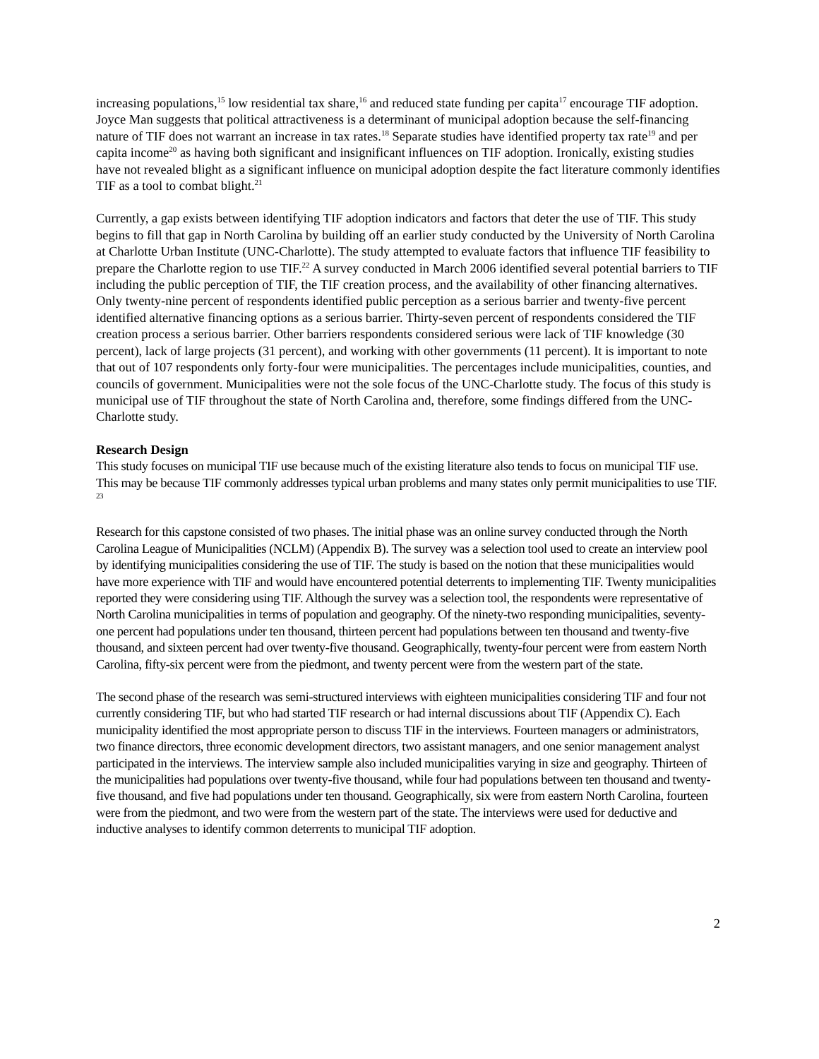increasing populations,<sup>15</sup> low residential tax share,<sup>16</sup> and reduced state funding per capita<sup>17</sup> encourage TIF adoption. Joyce Man suggests that political attractiveness is a determinant of municipal adoption because the self-financing nature of TIF does not warrant an increase in tax rates.<sup>18</sup> Separate studies have identified property tax rate<sup>19</sup> and per capita income<sup>20</sup> as having both significant and insignificant influences on TIF adoption. Ironically, existing studies have not revealed blight as a significant influence on municipal adoption despite the fact literature commonly identifies TIF as a tool to combat blight.<sup>21</sup>
Currently, a gap exists between identifying TIF adoption indicators and factors that deter the use of TIF. This study begins to fill that gap in North Carolina by building off an earlier study conducted by the University of North Carolina at Charlotte Urban Institute (UNC-Charlotte). The study attempted to evaluate factors that influence TIF feasibility to prepare the Charlotte region to use TIF.<sup>22</sup> A survey conducted in March 2006 identified several potential barriers to TIF including the public perception of TIF, the TIF creation process, and the availability of other financing alternatives. Only twenty-nine percent of respondents identified public perception as a serious barrier and twenty-five percent identified alternative financing options as a serious barrier. Thirty-seven percent of respondents considered the TIF creation process a serious barrier. Other barriers respondents considered serious were lack of TIF knowledge (30 percent), lack of large projects (31 percent), and working with other governments (11 percent). It is important to note that out of 107 respondents only forty-four were municipalities. The percentages include municipalities, counties, and councils of government. Municipalities were not the sole focus of the UNC-Charlotte study. The focus of this study is municipal use of TIF throughout the state of North Carolina and, therefore, some findings differed from the UNC-Charlotte study.
Research Design
This study focuses on municipal TIF use because much of the existing literature also tends to focus on municipal TIF use. This may be because TIF commonly addresses typical urban problems and many states only permit municipalities to use TIF. <sup>23</sup>
Research for this capstone consisted of two phases. The initial phase was an online survey conducted through the North Carolina League of Municipalities (NCLM) (Appendix B). The survey was a selection tool used to create an interview pool by identifying municipalities considering the use of TIF. The study is based on the notion that these municipalities would have more experience with TIF and would have encountered potential deterrents to implementing TIF. Twenty municipalities reported they were considering using TIF. Although the survey was a selection tool, the respondents were representative of North Carolina municipalities in terms of population and geography. Of the ninety-two responding municipalities, seventy-one percent had populations under ten thousand, thirteen percent had populations between ten thousand and twenty-five thousand, and sixteen percent had over twenty-five thousand. Geographically, twenty-four percent were from eastern North Carolina, fifty-six percent were from the piedmont, and twenty percent were from the western part of the state.
The second phase of the research was semi-structured interviews with eighteen municipalities considering TIF and four not currently considering TIF, but who had started TIF research or had internal discussions about TIF (Appendix C). Each municipality identified the most appropriate person to discuss TIF in the interviews. Fourteen managers or administrators, two finance directors, three economic development directors, two assistant managers, and one senior management analyst participated in the interviews. The interview sample also included municipalities varying in size and geography. Thirteen of the municipalities had populations over twenty-five thousand, while four had populations between ten thousand and twenty-five thousand, and five had populations under ten thousand. Geographically, six were from eastern North Carolina, fourteen were from the piedmont, and two were from the western part of the state. The interviews were used for deductive and inductive analyses to identify common deterrents to municipal TIF adoption.
2